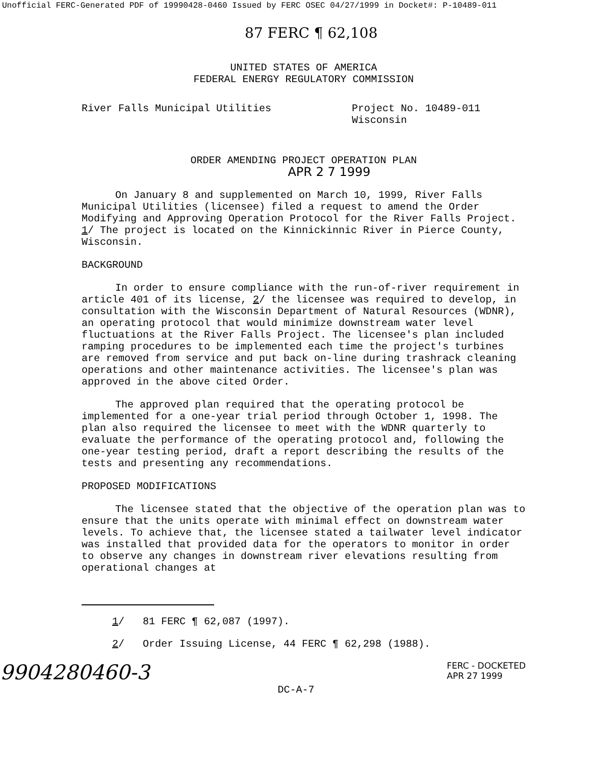Unofficial FERC-Generated PDF of 19990428-0460 Issued by FERC OSEC 04/27/1999 in Docket#: P-10489-011
87 FERC ¶ 62,108
UNITED STATES OF AMERICA
FEDERAL ENERGY REGULATORY COMMISSION
River Falls Municipal Utilities Project No. 10489-011
Wisconsin
ORDER AMENDING PROJECT OPERATION PLAN
APR 2 7 1999
On January 8 and supplemented on March 10, 1999, River Falls Municipal Utilities (licensee) filed a request to amend the Order Modifying and Approving Operation Protocol for the River Falls Project. 1/ The project is located on the Kinnickinnic River in Pierce County, Wisconsin.
BACKGROUND
In order to ensure compliance with the run-of-river requirement in article 401 of its license, 2/ the licensee was required to develop, in consultation with the Wisconsin Department of Natural Resources (WDNR), an operating protocol that would minimize downstream water level fluctuations at the River Falls Project. The licensee's plan included ramping procedures to be implemented each time the project's turbines are removed from service and put back on-line during trashrack cleaning operations and other maintenance activities. The licensee's plan was approved in the above cited Order.
The approved plan required that the operating protocol be implemented for a one-year trial period through October 1, 1998. The plan also required the licensee to meet with the WDNR quarterly to evaluate the performance of the operating protocol and, following the one-year testing period, draft a report describing the results of the tests and presenting any recommendations.
PROPOSED MODIFICATIONS
The licensee stated that the objective of the operation plan was to ensure that the units operate with minimal effect on downstream water levels. To achieve that, the licensee stated a tailwater level indicator was installed that provided data for the operators to monitor in order to observe any changes in downstream river elevations resulting from operational changes at
1/ 81 FERC ¶ 62,087 (1997).
2/ Order Issuing License, 44 FERC ¶ 62,298 (1988).
9904280460-3
FERC - DOCKETED
APR 27 1999
DC-A-7